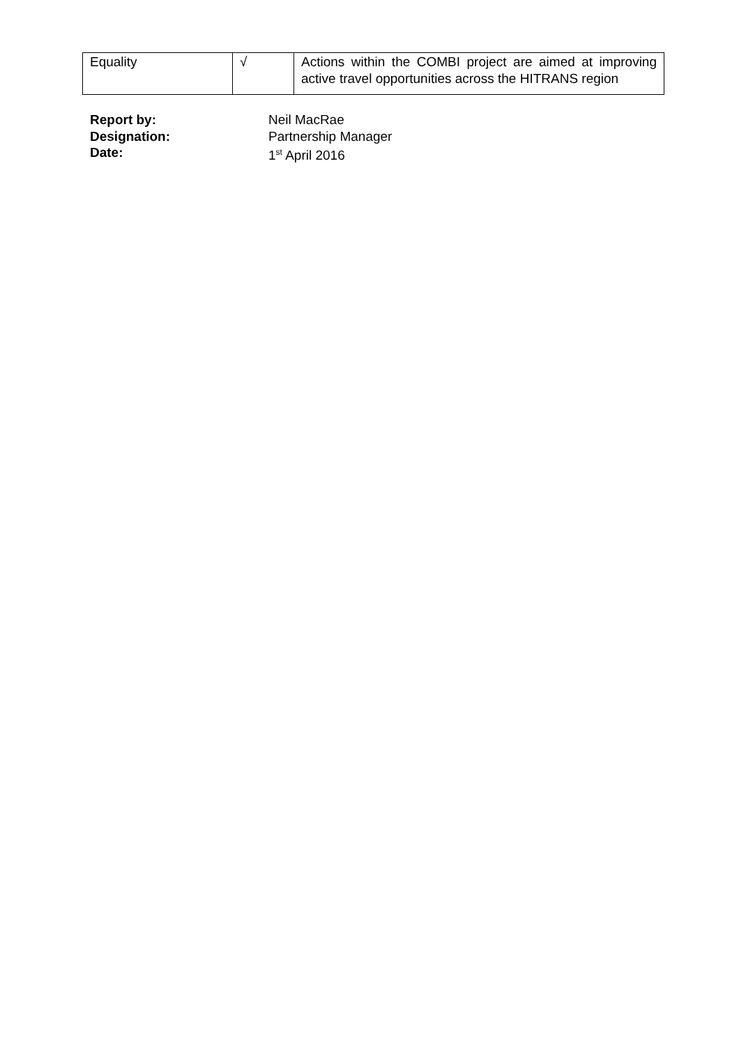| Equality | √ | Actions within the COMBI project are aimed at improving active travel opportunities across the HITRANS region |
Report by: Neil MacRae
Designation: Partnership Manager
Date: 1<sup>st</sup> April 2016